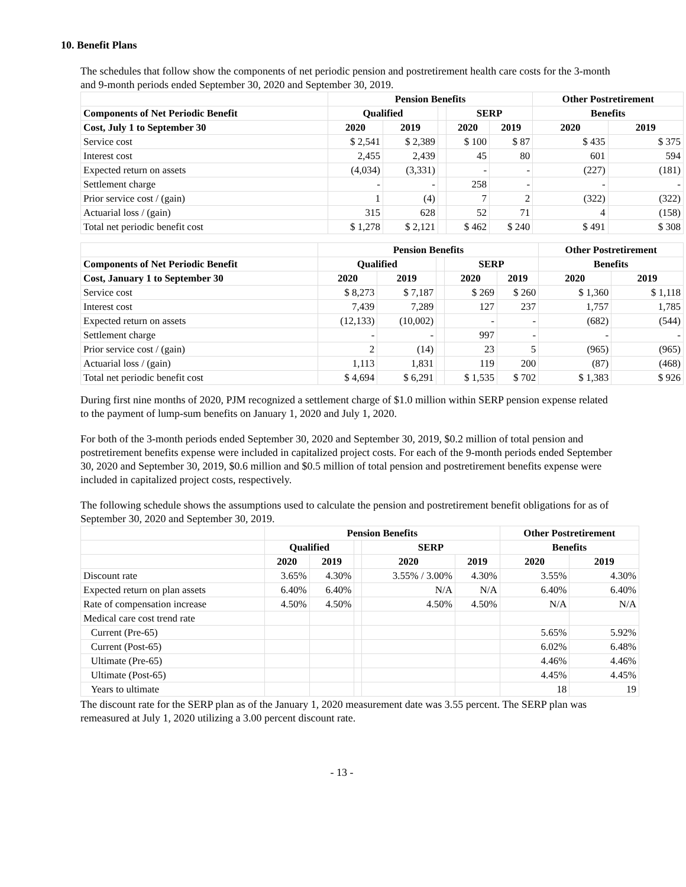10. Benefit Plans
The schedules that follow show the components of net periodic pension and postretirement health care costs for the 3-month and 9-month periods ended September 30, 2020 and September 30, 2019.
| | Pension Benefits | | | | | Other Postretirement | |
| --- | --- | --- | --- | --- | --- | --- | --- |
| Components of Net Periodic Benefit | Qualified | | | SERP | | Benefits | |
| Cost, July 1 to September 30 | 2020 | 2019 | | 2020 | 2019 | 2020 | 2019 |
| Service cost | $ 2,541 | $ 2,389 | | $ 100 | $ 87 | $ 435 | $ 375 |
| Interest cost | 2,455 | 2,439 | | 45 | 80 | 601 | 594 |
| Expected return on assets | (4,034) | (3,331) | | - | - | (227) | (181) |
| Settlement charge | - | - | | 258 | - | - | - |
| Prior service cost / (gain) | 1 | (4) | | 7 | 2 | (322) | (322) |
| Actuarial loss / (gain) | 315 | 628 | | 52 | 71 | 4 | (158) |
| Total net periodic benefit cost | $ 1,278 | $ 2,121 | | $ 462 | $ 240 | $ 491 | $ 308 |
| | Pension Benefits | | | | | Other Postretirement | |
| --- | --- | --- | --- | --- | --- | --- | --- |
| Components of Net Periodic Benefit | Qualified | | | SERP | | Benefits | |
| Cost, January 1 to September 30 | 2020 | 2019 | | 2020 | 2019 | 2020 | 2019 |
| Service cost | $ 8,273 | $ 7,187 | | $ 269 | $ 260 | $ 1,360 | $ 1,118 |
| Interest cost | 7,439 | 7,289 | | 127 | 237 | 1,757 | 1,785 |
| Expected return on assets | (12,133) | (10,002) | | - | - | (682) | (544) |
| Settlement charge | - | - | | 997 | - | - | - |
| Prior service cost / (gain) | 2 | (14) | | 23 | 5 | (965) | (965) |
| Actuarial loss / (gain) | 1,113 | 1,831 | | 119 | 200 | (87) | (468) |
| Total net periodic benefit cost | $ 4,694 | $ 6,291 | | $ 1,535 | $ 702 | $ 1,383 | $ 926 |
During first nine months of 2020, PJM recognized a settlement charge of $1.0 million within SERP pension expense related to the payment of lump-sum benefits on January 1, 2020 and July 1, 2020.
For both of the 3-month periods ended September 30, 2020 and September 30, 2019, $0.2 million of total pension and postretirement benefits expense were included in capitalized project costs. For each of the 9-month periods ended September 30, 2020 and September 30, 2019, $0.6 million and $0.5 million of total pension and postretirement benefits expense were included in capitalized project costs, respectively.
The following schedule shows the assumptions used to calculate the pension and postretirement benefit obligations for as of September 30, 2020 and September 30, 2019.
| | Pension Benefits | | | | | Other Postretirement | |
| --- | --- | --- | --- | --- | --- | --- | --- |
| | Qualified | | | SERP | | Benefits | |
| | 2020 | 2019 | | 2020 | 2019 | 2020 | 2019 |
| Discount rate | 3.65% | 4.30% | | 3.55% / 3.00% | 4.30% | 3.55% | 4.30% |
| Expected return on plan assets | 6.40% | 6.40% | | N/A | N/A | 6.40% | 6.40% |
| Rate of compensation increase | 4.50% | 4.50% | | 4.50% | 4.50% | N/A | N/A |
| Medical care cost trend rate | | | | | | | |
| Current (Pre-65) | | | | | | 5.65% | 5.92% |
| Current (Post-65) | | | | | | 6.02% | 6.48% |
| Ultimate (Pre-65) | | | | | | 4.46% | 4.46% |
| Ultimate (Post-65) | | | | | | 4.45% | 4.45% |
| Years to ultimate | | | | | | 18 | 19 |
The discount rate for the SERP plan as of the January 1, 2020 measurement date was 3.55 percent. The SERP plan was remeasured at July 1, 2020 utilizing a 3.00 percent discount rate.
- 13 -